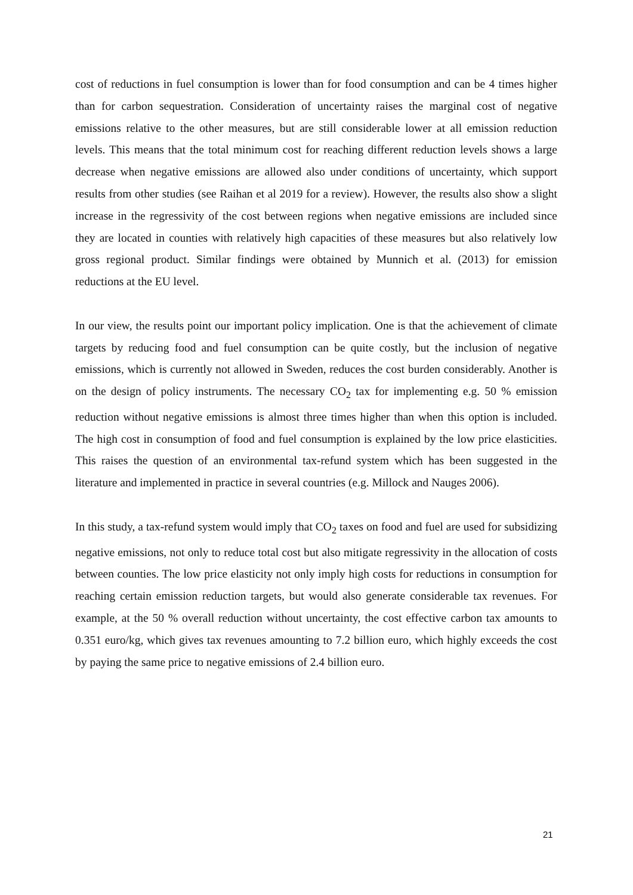cost of reductions in fuel consumption is lower than for food consumption and can be 4 times higher than for carbon sequestration. Consideration of uncertainty raises the marginal cost of negative emissions relative to the other measures, but are still considerable lower at all emission reduction levels. This means that the total minimum cost for reaching different reduction levels shows a large decrease when negative emissions are allowed also under conditions of uncertainty, which support results from other studies (see Raihan et al 2019 for a review). However, the results also show a slight increase in the regressivity of the cost between regions when negative emissions are included since they are located in counties with relatively high capacities of these measures but also relatively low gross regional product. Similar findings were obtained by Munnich et al. (2013) for emission reductions at the EU level.
In our view, the results point our important policy implication. One is that the achievement of climate targets by reducing food and fuel consumption can be quite costly, but the inclusion of negative emissions, which is currently not allowed in Sweden, reduces the cost burden considerably. Another is on the design of policy instruments. The necessary CO<sub>2</sub> tax for implementing e.g. 50 % emission reduction without negative emissions is almost three times higher than when this option is included. The high cost in consumption of food and fuel consumption is explained by the low price elasticities. This raises the question of an environmental tax-refund system which has been suggested in the literature and implemented in practice in several countries (e.g. Millock and Nauges 2006).
In this study, a tax-refund system would imply that CO<sub>2</sub> taxes on food and fuel are used for subsidizing negative emissions, not only to reduce total cost but also mitigate regressivity in the allocation of costs between counties. The low price elasticity not only imply high costs for reductions in consumption for reaching certain emission reduction targets, but would also generate considerable tax revenues. For example, at the 50 % overall reduction without uncertainty, the cost effective carbon tax amounts to 0.351 euro/kg, which gives tax revenues amounting to 7.2 billion euro, which highly exceeds the cost by paying the same price to negative emissions of 2.4 billion euro.
21